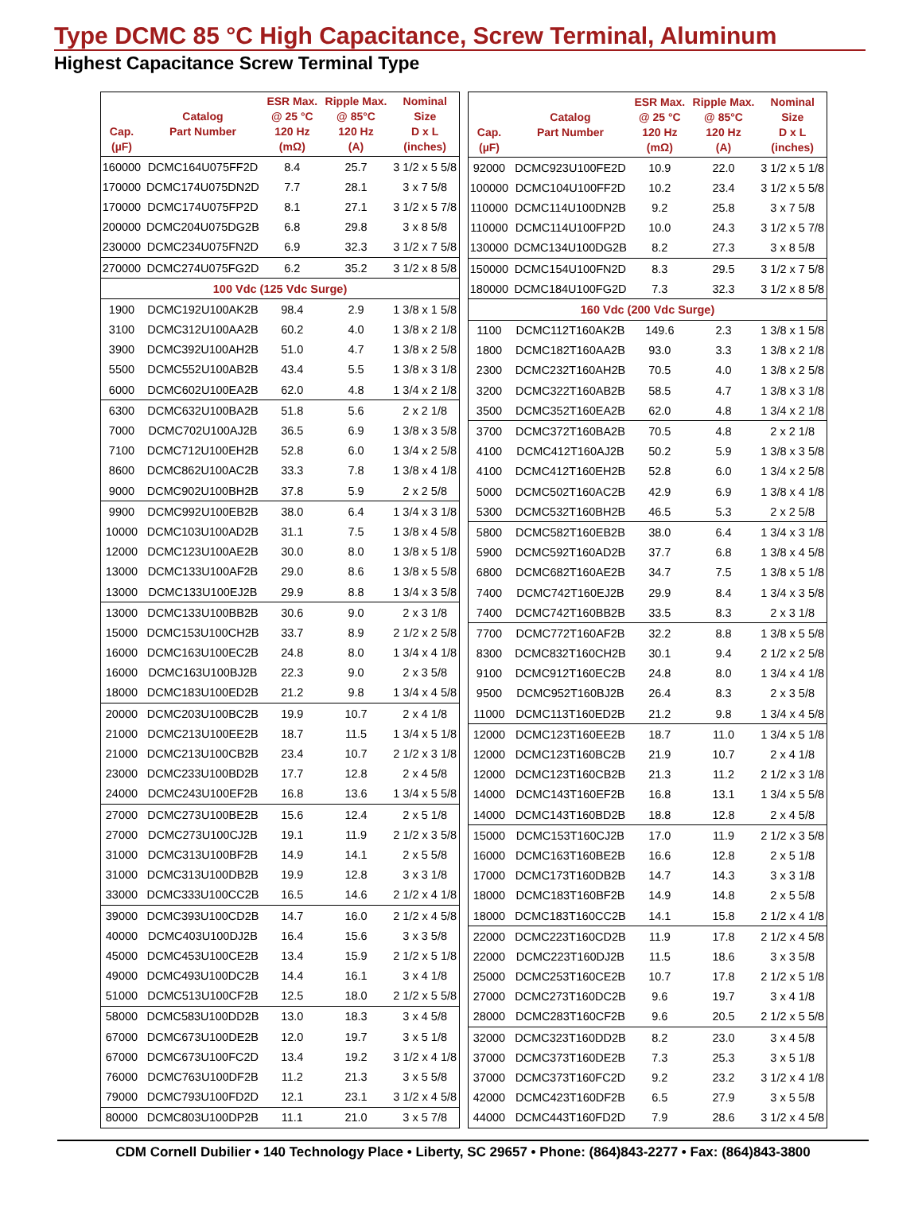Type DCMC 85 °C High Capacitance, Screw Terminal, Aluminum
Highest Capacitance Screw Terminal Type
| Cap. (µF) | Catalog Part Number | ESR Max. @ 25 °C 120 Hz (mΩ) | Ripple Max. @ 85°C 120 Hz (A) | Nominal Size D x L (inches) |
| --- | --- | --- | --- | --- |
| 160000 | DCMC164U075FF2D | 8.4 | 25.7 | 3 1/2 x 5 5/8 |
| 170000 | DCMC174U075DN2D | 7.7 | 28.1 | 3 x 7 5/8 |
| 170000 | DCMC174U075FP2D | 8.1 | 27.1 | 3 1/2 x 5 7/8 |
| 200000 | DCMC204U075DG2B | 6.8 | 29.8 | 3 x 8 5/8 |
| 230000 | DCMC234U075FN2D | 6.9 | 32.3 | 3 1/2 x 7 5/8 |
| 270000 | DCMC274U075FG2D | 6.2 | 35.2 | 3 1/2 x 8 5/8 |
| 100 Vdc (125 Vdc Surge) | | | | |
| 1900 | DCMC192U100AK2B | 98.4 | 2.9 | 1 3/8 x 1 5/8 |
| 3100 | DCMC312U100AA2B | 60.2 | 4.0 | 1 3/8 x 2 1/8 |
| 3900 | DCMC392U100AH2B | 51.0 | 4.7 | 1 3/8 x 2 5/8 |
| 5500 | DCMC552U100AB2B | 43.4 | 5.5 | 1 3/8 x 3 1/8 |
| 6000 | DCMC602U100EA2B | 62.0 | 4.8 | 1 3/4 x 2 1/8 |
| 6300 | DCMC632U100BA2B | 51.8 | 5.6 | 2 x 2 1/8 |
| 7000 | DCMC702U100AJ2B | 36.5 | 6.9 | 1 3/8 x 3 5/8 |
| 7100 | DCMC712U100EH2B | 52.8 | 6.0 | 1 3/4 x 2 5/8 |
| 8600 | DCMC862U100AC2B | 33.3 | 7.8 | 1 3/8 x 4 1/8 |
| 9000 | DCMC902U100BH2B | 37.8 | 5.9 | 2 x 2 5/8 |
| 9900 | DCMC992U100EB2B | 38.0 | 6.4 | 1 3/4 x 3 1/8 |
| 10000 | DCMC103U100AD2B | 31.1 | 7.5 | 1 3/8 x 4 5/8 |
| 12000 | DCMC123U100AE2B | 30.0 | 8.0 | 1 3/8 x 5 1/8 |
| 13000 | DCMC133U100AF2B | 29.0 | 8.6 | 1 3/8 x 5 5/8 |
| 13000 | DCMC133U100EJ2B | 29.9 | 8.8 | 1 3/4 x 3 5/8 |
| 13000 | DCMC133U100BB2B | 30.6 | 9.0 | 2 x 3 1/8 |
| 15000 | DCMC153U100CH2B | 33.7 | 8.9 | 2 1/2 x 2 5/8 |
| 16000 | DCMC163U100EC2B | 24.8 | 8.0 | 1 3/4 x 4 1/8 |
| 16000 | DCMC163U100BJ2B | 22.3 | 9.0 | 2 x 3 5/8 |
| 18000 | DCMC183U100ED2B | 21.2 | 9.8 | 1 3/4 x 4 5/8 |
| 20000 | DCMC203U100BC2B | 19.9 | 10.7 | 2 x 4 1/8 |
| 21000 | DCMC213U100EE2B | 18.7 | 11.5 | 1 3/4 x 5 1/8 |
| 21000 | DCMC213U100CB2B | 23.4 | 10.7 | 2 1/2 x 3 1/8 |
| 23000 | DCMC233U100BD2B | 17.7 | 12.8 | 2 x 4 5/8 |
| 24000 | DCMC243U100EF2B | 16.8 | 13.6 | 1 3/4 x 5 5/8 |
| 27000 | DCMC273U100BE2B | 15.6 | 12.4 | 2 x 5 1/8 |
| 27000 | DCMC273U100CJ2B | 19.1 | 11.9 | 2 1/2 x 3 5/8 |
| 31000 | DCMC313U100BF2B | 14.9 | 14.1 | 2 x 5 5/8 |
| 31000 | DCMC313U100DB2B | 19.9 | 12.8 | 3 x 3 1/8 |
| 33000 | DCMC333U100CC2B | 16.5 | 14.6 | 2 1/2 x 4 1/8 |
| 39000 | DCMC393U100CD2B | 14.7 | 16.0 | 2 1/2 x 4 5/8 |
| 40000 | DCMC403U100DJ2B | 16.4 | 15.6 | 3 x 3 5/8 |
| 45000 | DCMC453U100CE2B | 13.4 | 15.9 | 2 1/2 x 5 1/8 |
| 49000 | DCMC493U100DC2B | 14.4 | 16.1 | 3 x 4 1/8 |
| 51000 | DCMC513U100CF2B | 12.5 | 18.0 | 2 1/2 x 5 5/8 |
| 58000 | DCMC583U100DD2B | 13.0 | 18.3 | 3 x 4 5/8 |
| 67000 | DCMC673U100DE2B | 12.0 | 19.7 | 3 x 5 1/8 |
| 67000 | DCMC673U100FC2D | 13.4 | 19.2 | 3 1/2 x 4 1/8 |
| 76000 | DCMC763U100DF2B | 11.2 | 21.3 | 3 x 5 5/8 |
| 79000 | DCMC793U100FD2D | 12.1 | 23.1 | 3 1/2 x 4 5/8 |
| 80000 | DCMC803U100DP2B | 11.1 | 21.0 | 3 x 5 7/8 |
| Cap. (µF) | Catalog Part Number | ESR Max. @ 25 °C 120 Hz (mΩ) | Ripple Max. @ 85°C 120 Hz (A) | Nominal Size D x L (inches) |
| --- | --- | --- | --- | --- |
| 92000 | DCMC923U100FE2D | 10.9 | 22.0 | 3 1/2 x 5 1/8 |
| 100000 | DCMC104U100FF2D | 10.2 | 23.4 | 3 1/2 x 5 5/8 |
| 110000 | DCMC114U100DN2B | 9.2 | 25.8 | 3 x 7 5/8 |
| 110000 | DCMC114U100FP2D | 10.0 | 24.3 | 3 1/2 x 5 7/8 |
| 130000 | DCMC134U100DG2B | 8.2 | 27.3 | 3 x 8 5/8 |
| 150000 | DCMC154U100FN2D | 8.3 | 29.5 | 3 1/2 x 7 5/8 |
| 180000 | DCMC184U100FG2D | 7.3 | 32.3 | 3 1/2 x 8 5/8 |
| 160 Vdc (200 Vdc Surge) | | | | |
| 1100 | DCMC112T160AK2B | 149.6 | 2.3 | 1 3/8 x 1 5/8 |
| 1800 | DCMC182T160AA2B | 93.0 | 3.3 | 1 3/8 x 2 1/8 |
| 2300 | DCMC232T160AH2B | 70.5 | 4.0 | 1 3/8 x 2 5/8 |
| 3200 | DCMC322T160AB2B | 58.5 | 4.7 | 1 3/8 x 3 1/8 |
| 3500 | DCMC352T160EA2B | 62.0 | 4.8 | 1 3/4 x 2 1/8 |
| 3700 | DCMC372T160BA2B | 70.5 | 4.8 | 2 x 2 1/8 |
| 4100 | DCMC412T160AJ2B | 50.2 | 5.9 | 1 3/8 x 3 5/8 |
| 4100 | DCMC412T160EH2B | 52.8 | 6.0 | 1 3/4 x 2 5/8 |
| 5000 | DCMC502T160AC2B | 42.9 | 6.9 | 1 3/8 x 4 1/8 |
| 5300 | DCMC532T160BH2B | 46.5 | 5.3 | 2 x 2 5/8 |
| 5800 | DCMC582T160EB2B | 38.0 | 6.4 | 1 3/4 x 3 1/8 |
| 5900 | DCMC592T160AD2B | 37.7 | 6.8 | 1 3/8 x 4 5/8 |
| 6800 | DCMC682T160AE2B | 34.7 | 7.5 | 1 3/8 x 5 1/8 |
| 7400 | DCMC742T160EJ2B | 29.9 | 8.4 | 1 3/4 x 3 5/8 |
| 7400 | DCMC742T160BB2B | 33.5 | 8.3 | 2 x 3 1/8 |
| 7700 | DCMC772T160AF2B | 32.2 | 8.8 | 1 3/8 x 5 5/8 |
| 8300 | DCMC832T160CH2B | 30.1 | 9.4 | 2 1/2 x 2 5/8 |
| 9100 | DCMC912T160EC2B | 24.8 | 8.0 | 1 3/4 x 4 1/8 |
| 9500 | DCMC952T160BJ2B | 26.4 | 8.3 | 2 x 3 5/8 |
| 11000 | DCMC113T160ED2B | 21.2 | 9.8 | 1 3/4 x 4 5/8 |
| 12000 | DCMC123T160EE2B | 18.7 | 11.0 | 1 3/4 x 5 1/8 |
| 12000 | DCMC123T160BC2B | 21.9 | 10.7 | 2 x 4 1/8 |
| 12000 | DCMC123T160CB2B | 21.3 | 11.2 | 2 1/2 x 3 1/8 |
| 14000 | DCMC143T160EF2B | 16.8 | 13.1 | 1 3/4 x 5 5/8 |
| 14000 | DCMC143T160BD2B | 18.8 | 12.8 | 2 x 4 5/8 |
| 15000 | DCMC153T160CJ2B | 17.0 | 11.9 | 2 1/2 x 3 5/8 |
| 16000 | DCMC163T160BE2B | 16.6 | 12.8 | 2 x 5 1/8 |
| 17000 | DCMC173T160DB2B | 14.7 | 14.3 | 3 x 3 1/8 |
| 18000 | DCMC183T160BF2B | 14.9 | 14.8 | 2 x 5 5/8 |
| 18000 | DCMC183T160CC2B | 14.1 | 15.8 | 2 1/2 x 4 1/8 |
| 22000 | DCMC223T160CD2B | 11.9 | 17.8 | 2 1/2 x 4 5/8 |
| 22000 | DCMC223T160DJ2B | 11.5 | 18.6 | 3 x 3 5/8 |
| 25000 | DCMC253T160CE2B | 10.7 | 17.8 | 2 1/2 x 5 1/8 |
| 27000 | DCMC273T160DC2B | 9.6 | 19.7 | 3 x 4 1/8 |
| 28000 | DCMC283T160CF2B | 9.6 | 20.5 | 2 1/2 x 5 5/8 |
| 32000 | DCMC323T160DD2B | 8.2 | 23.0 | 3 x 4 5/8 |
| 37000 | DCMC373T160DE2B | 7.3 | 25.3 | 3 x 5 1/8 |
| 37000 | DCMC373T160FC2D | 9.2 | 23.2 | 3 1/2 x 4 1/8 |
| 42000 | DCMC423T160DF2B | 6.5 | 27.9 | 3 x 5 5/8 |
| 44000 | DCMC443T160FD2D | 7.9 | 28.6 | 3 1/2 x 4 5/8 |
CDM Cornell Dubilier • 140 Technology Place • Liberty, SC 29657 • Phone: (864)843-2277 • Fax: (864)843-3800